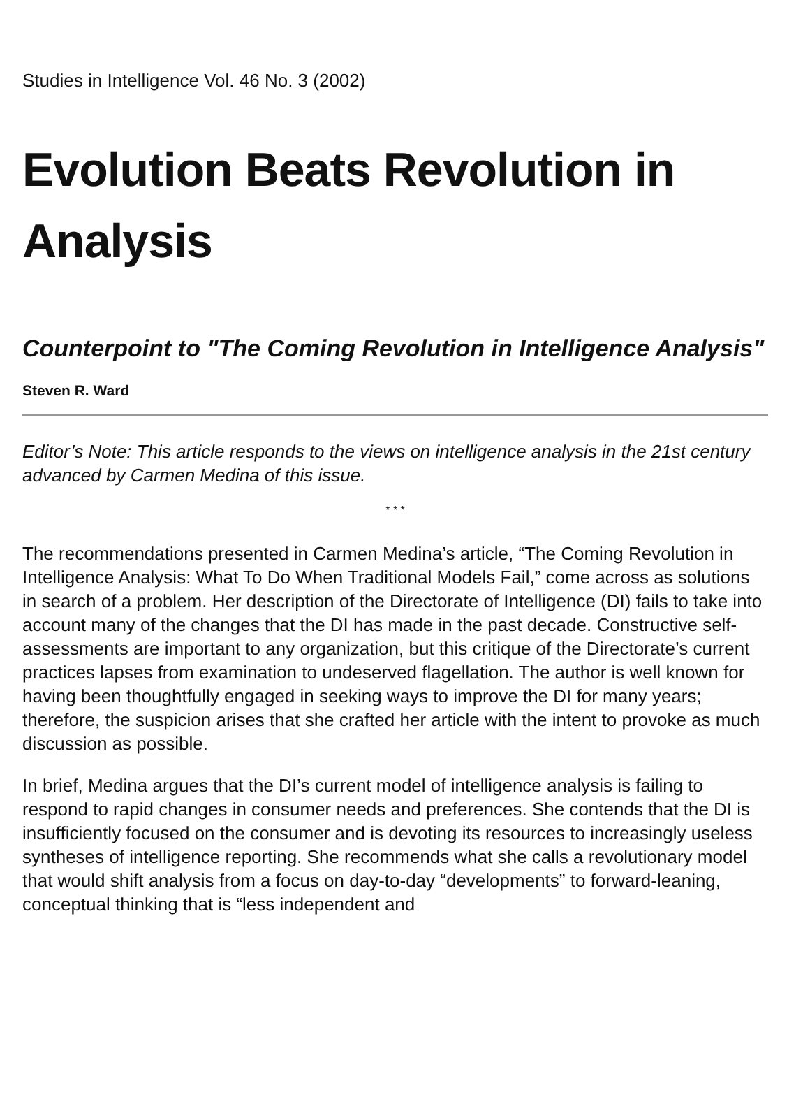Studies in Intelligence Vol. 46 No. 3 (2002)
Evolution Beats Revolution in Analysis
Counterpoint to "The Coming Revolution in Intelligence Analysis"
Steven R. Ward
Editor’s Note: This article responds to the views on intelligence analysis in the 21st century advanced by Carmen Medina of this issue.
* * *
The recommendations presented in Carmen Medina’s article, “The Coming Revolution in Intelligence Analysis: What To Do When Traditional Models Fail,” come across as solutions in search of a problem. Her description of the Directorate of Intelligence (DI) fails to take into account many of the changes that the DI has made in the past decade. Constructive self-assessments are important to any organization, but this critique of the Directorate’s current practices lapses from examination to undeserved flagellation. The author is well known for having been thoughtfully engaged in seeking ways to improve the DI for many years; therefore, the suspicion arises that she crafted her article with the intent to provoke as much discussion as possible.
In brief, Medina argues that the DI’s current model of intelligence analysis is failing to respond to rapid changes in consumer needs and preferences. She contends that the DI is insufficiently focused on the consumer and is devoting its resources to increasingly useless syntheses of intelligence reporting. She recommends what she calls a revolutionary model that would shift analysis from a focus on day-to-day “developments” to forward-leaning, conceptual thinking that is “less independent and